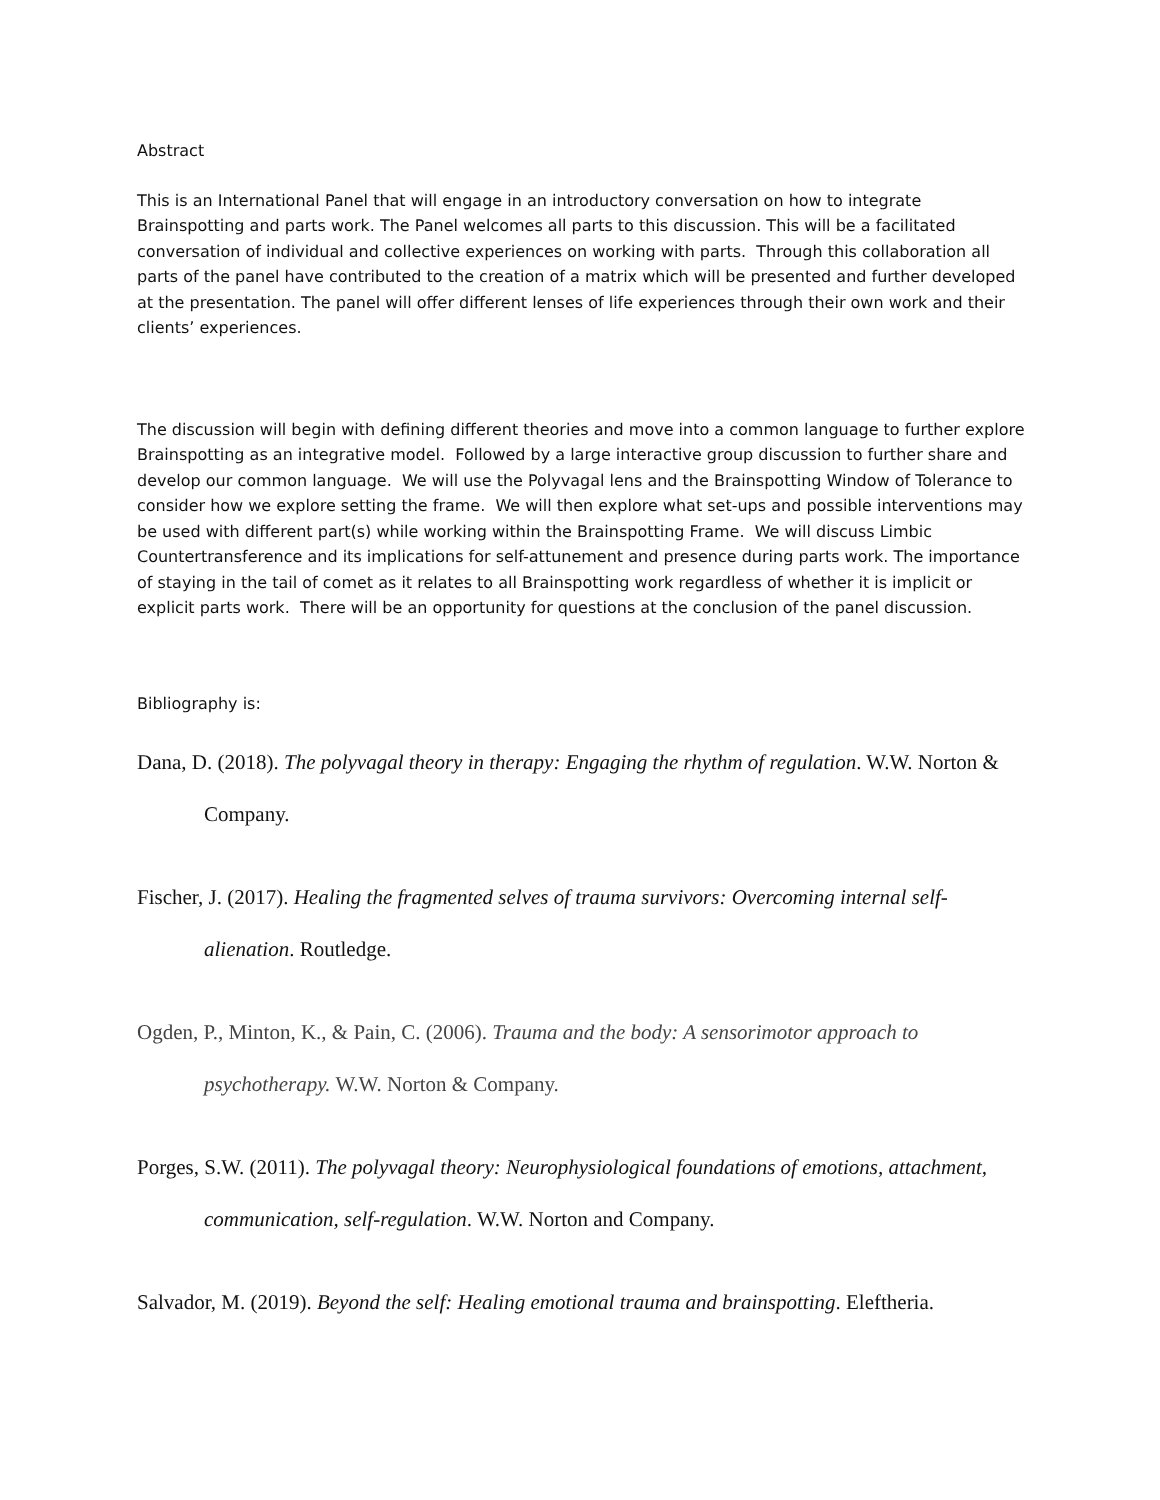Abstract
This is an International Panel that will engage in an introductory conversation on how to integrate Brainspotting and parts work. The Panel welcomes all parts to this discussion. This will be a facilitated conversation of individual and collective experiences on working with parts. Through this collaboration all parts of the panel have contributed to the creation of a matrix which will be presented and further developed at the presentation. The panel will offer different lenses of life experiences through their own work and their clients’ experiences.
The discussion will begin with defining different theories and move into a common language to further explore Brainspotting as an integrative model. Followed by a large interactive group discussion to further share and develop our common language. We will use the Polyvagal lens and the Brainspotting Window of Tolerance to consider how we explore setting the frame. We will then explore what set-ups and possible interventions may be used with different part(s) while working within the Brainspotting Frame. We will discuss Limbic Countertransference and its implications for self-attunement and presence during parts work. The importance of staying in the tail of comet as it relates to all Brainspotting work regardless of whether it is implicit or explicit parts work. There will be an opportunity for questions at the conclusion of the panel discussion.
Bibliography is:
Dana, D. (2018). The polyvagal theory in therapy: Engaging the rhythm of regulation. W.W. Norton & Company.
Fischer, J. (2017). Healing the fragmented selves of trauma survivors: Overcoming internal self-alienation. Routledge.
Ogden, P., Minton, K., & Pain, C. (2006). Trauma and the body: A sensorimotor approach to psychotherapy. W.W. Norton & Company.
Porges, S.W. (2011). The polyvagal theory: Neurophysiological foundations of emotions, attachment, communication, self-regulation. W.W. Norton and Company.
Salvador, M. (2019). Beyond the self: Healing emotional trauma and brainspotting. Eleftheria.